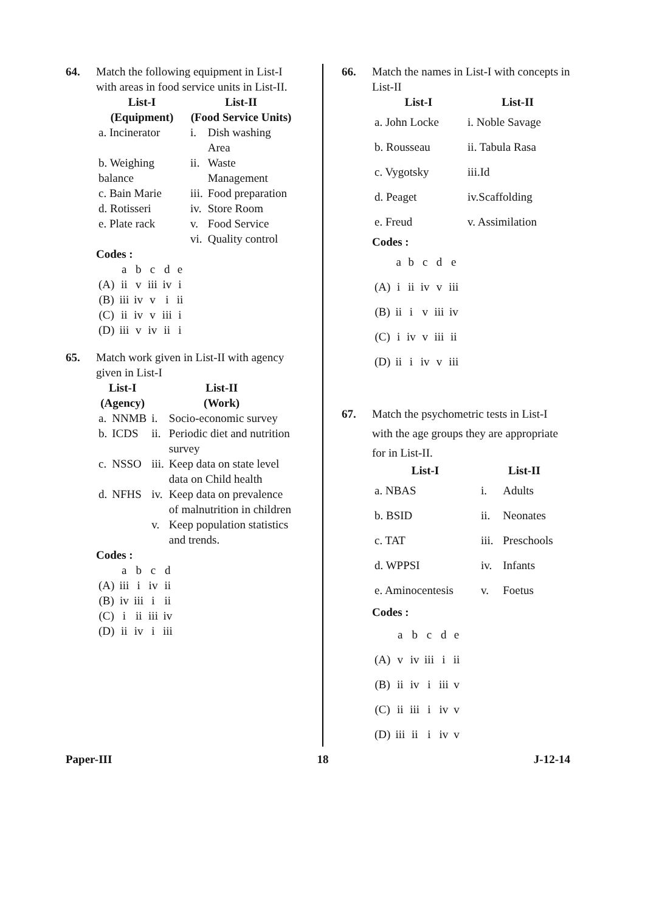64. Match the following equipment in List-I with areas in food service units in List-II.
| List-I (Equipment) | List-II (Food Service Units) | |
| --- | --- | --- |
| a. Incinerator | i. | Dish washing Area |
| b. Weighing balance | ii. | Waste Management |
| c. Bain Marie | iii. | Food preparation |
| d. Rotisseri | iv. | Store Room |
| e. Plate rack | v. | Food Service |
| | vi. | Quality control |
Codes :
| | a | b | c | d | e |
| (A) | ii | v | iii | iv | i |
| (B) | iii | iv | v | i | ii |
| (C) | ii | iv | v | iii | i |
| (D) | iii | v | iv | ii | i |
65. Match work given in List-II with agency given in List-I
| List-I (Agency) | | List-II (Work) | |
| --- | --- | --- | --- |
| a. | NNMB | i. | Socio-economic survey |
| b. | ICDS | ii. | Periodic diet and nutrition survey |
| c. | NSSO | iii. | Keep data on state level data on Child health |
| d. | NFHS | iv. | Keep data on prevalence of malnutrition in children |
| | | v. | Keep population statistics and trends. |
Codes :
| | a | b | c | d |
| (A) | iii | i | iv | ii |
| (B) | iv | iii | i | ii |
| (C) | i | ii | iii | iv |
| (D) | ii | iv | i | iii |
66. Match the names in List-I with concepts in List-II
| List-I | List-II |
| --- | --- |
| a. John Locke | i. Noble Savage |
| b. Rousseau | ii. Tabula Rasa |
| c. Vygotsky | iii.Id |
| d. Peaget | iv.Scaffolding |
| e. Freud | v. Assimilation |
Codes :
| | a | b | c | d | e |
| (A) | i | ii | iv | v | iii |
| (B) | ii | i | v | iii | iv |
| (C) | i | iv | v | iii | ii |
| (D) | ii | i | iv | v | iii |
67. Match the psychometric tests in List-I with the age groups they are appropriate for in List-II.
| List-I | List-II | |
| --- | --- | --- |
| a. NBAS | i. | Adults |
| b. BSID | ii. | Neonates |
| c. TAT | iii. | Preschools |
| d. WPPSI | iv. | Infants |
| e. Aminocentesis | v. | Foetus |
Codes :
| | a | b | c | d | e |
| (A) | v | iv | iii | i | ii |
| (B) | ii | iv | i | iii | v |
| (C) | ii | iii | i | iv | v |
| (D) | iii | ii | i | iv | v |
Paper-III 18 J-12-14